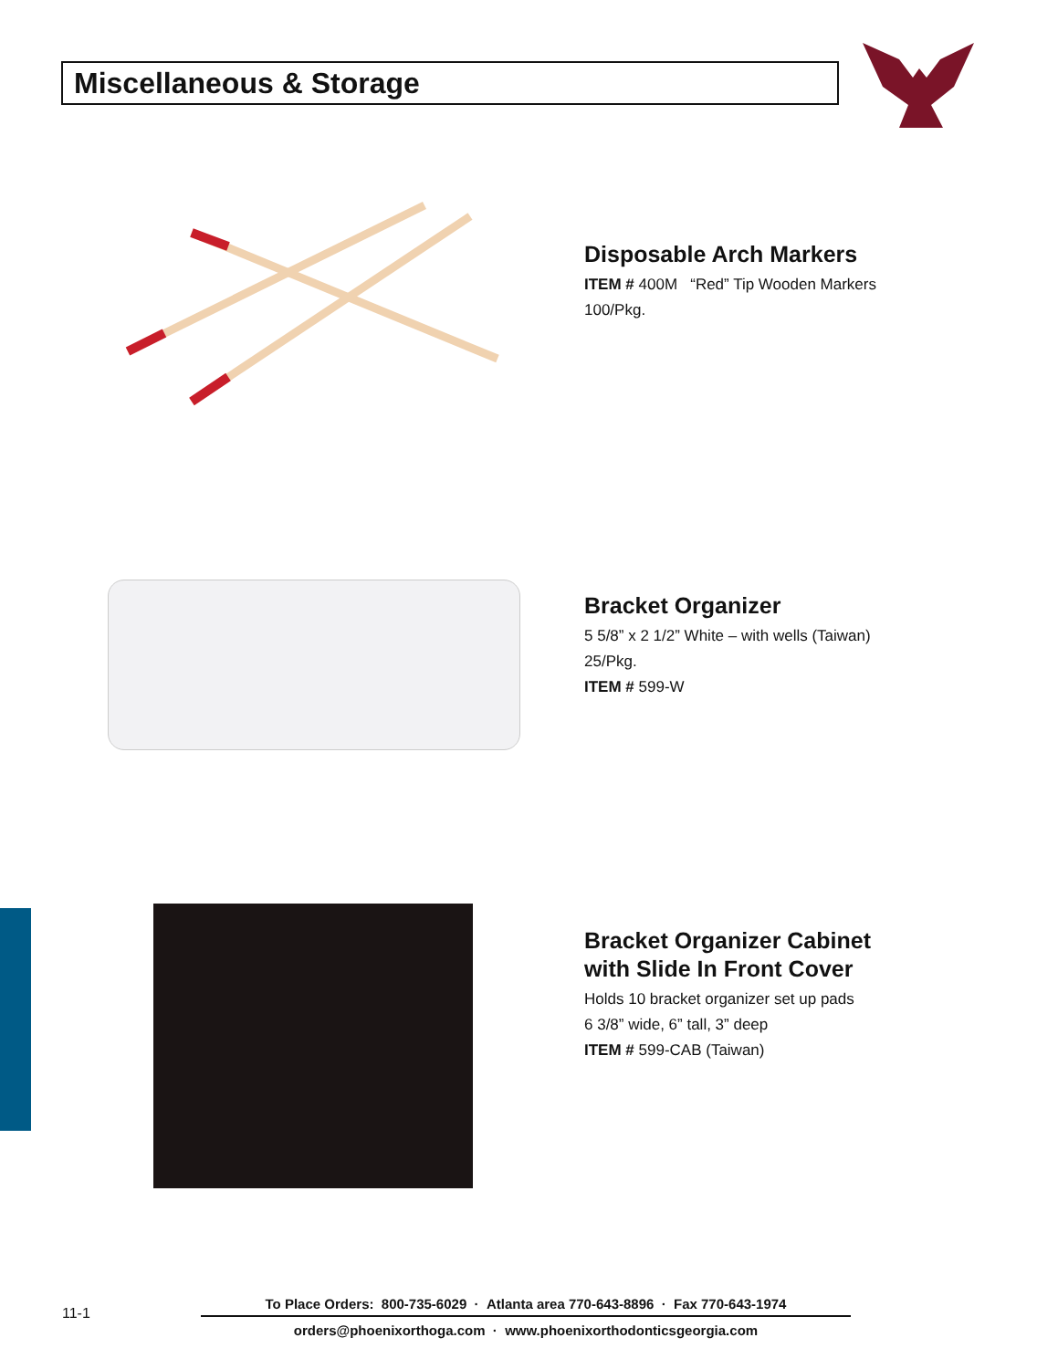Miscellaneous & Storage
Disposable Arch Markers
ITEM # 400M “Red” Tip Wooden Markers
100/Pkg.
Bracket Organizer
5 5/8” x 2 1/2” White – with wells (Taiwan)
25/Pkg.
ITEM # 599-W
Bracket Organizer Cabinet
with Slide In Front Cover
Holds 10 bracket organizer set up pads
6 3/8” wide, 6” tall, 3” deep
ITEM # 599-CAB (Taiwan)
11-1
To Place Orders: 800-735-6029 · Atlanta area 770-643-8896 · Fax 770-643-1974
orders@phoenixorthoga.com · www.phoenixorthodonticsgeorgia.com